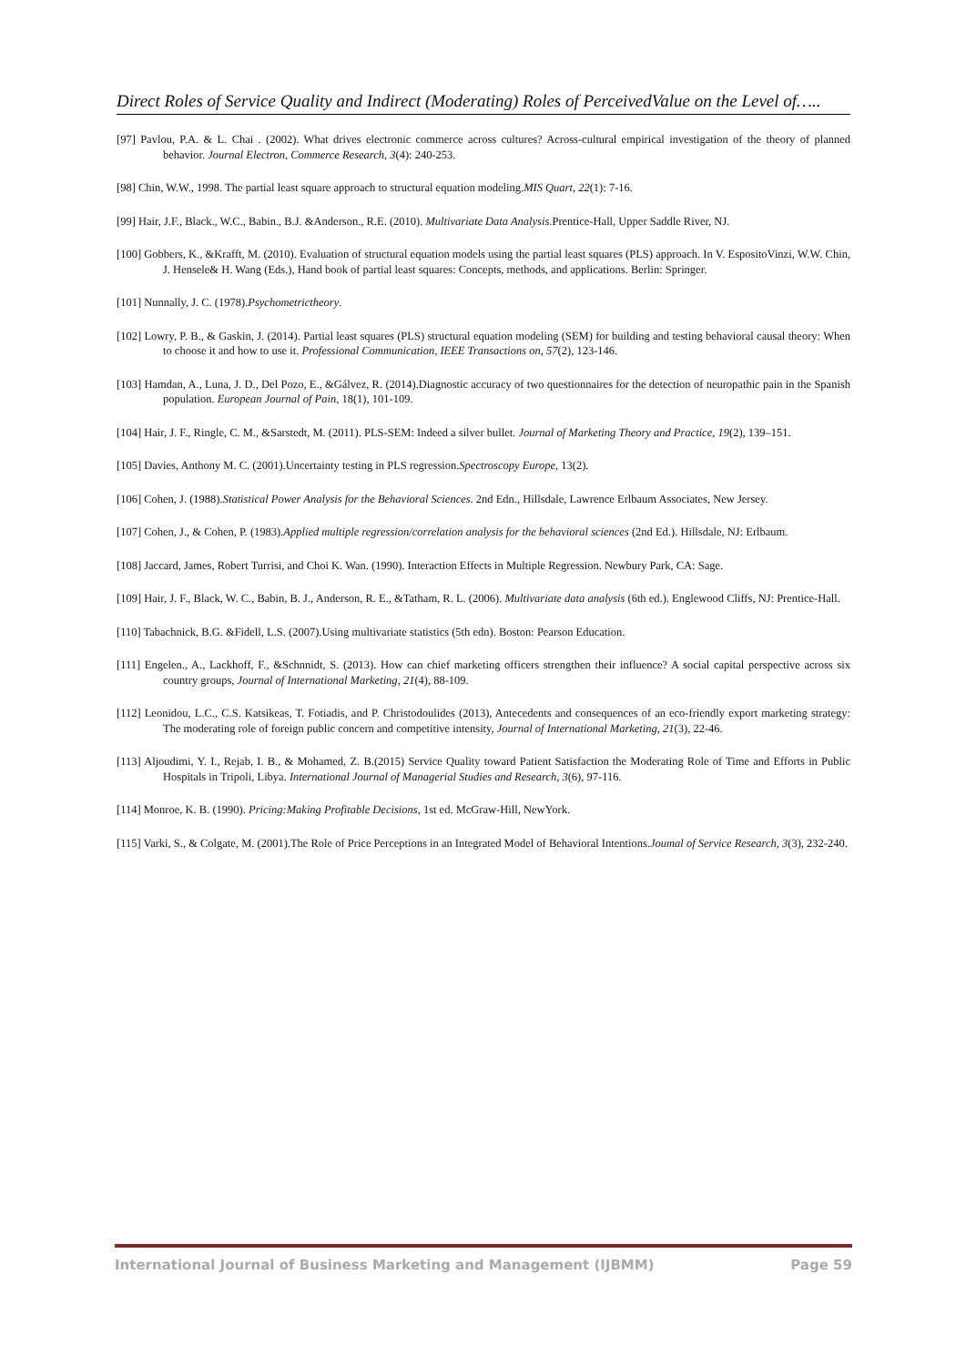Direct Roles of Service Quality and Indirect (Moderating) Roles of PerceivedValue on the Level of…..
[97] Pavlou, P.A. & L. Chai . (2002). What drives electronic commerce across cultures? Across-cultural empirical investigation of the theory of planned behavior. Journal Electron, Commerce Research, 3(4): 240-253.
[98] Chin, W.W., 1998. The partial least square approach to structural equation modeling.MIS Quart, 22(1): 7-16.
[99] Hair, J.F., Black., W.C., Babin., B.J. &Anderson., R.E. (2010). Multivariate Data Analysis.Prentice-Hall, Upper Saddle River, NJ.
[100] Gobbers, K., &Krafft, M. (2010). Evaluation of structural equation models using the partial least squares (PLS) approach. In V. EspositoVinzi, W.W. Chin, J. Hensele& H. Wang (Eds.), Hand book of partial least squares: Concepts, methods, and applications. Berlin: Springer.
[101] Nunnally, J. C. (1978).Psychometrictheory.
[102] Lowry, P. B., & Gaskin, J. (2014). Partial least squares (PLS) structural equation modeling (SEM) for building and testing behavioral causal theory: When to choose it and how to use it. Professional Communication, IEEE Transactions on, 57(2), 123-146.
[103] Hamdan, A., Luna, J. D., Del Pozo, E., &Gálvez, R. (2014).Diagnostic accuracy of two questionnaires for the detection of neuropathic pain in the Spanish population. European Journal of Pain, 18(1), 101-109.
[104] Hair, J. F., Ringle, C. M., &Sarstedt, M. (2011). PLS-SEM: Indeed a silver bullet. Journal of Marketing Theory and Practice, 19(2), 139–151.
[105] Davies, Anthony M. C. (2001).Uncertainty testing in PLS regression.Spectroscopy Europe, 13(2).
[106] Cohen, J. (1988).Statistical Power Analysis for the Behavioral Sciences. 2nd Edn., Hillsdale, Lawrence Erlbaum Associates, New Jersey.
[107] Cohen, J., & Cohen, P. (1983).Applied multiple regression/correlation analysis for the behavioral sciences (2nd Ed.). Hillsdale, NJ: Erlbaum.
[108] Jaccard, James, Robert Turrisi, and Choi K. Wan. (1990). Interaction Effects in Multiple Regression. Newbury Park, CA: Sage.
[109] Hair, J. F., Black, W. C., Babin, B. J., Anderson, R. E., &Tatham, R. L. (2006). Multivariate data analysis (6th ed.). Englewood Cliffs, NJ: Prentice-Hall.
[110] Tabachnick, B.G. &Fidell, L.S. (2007).Using multivariate statistics (5th edn). Boston: Pearson Education.
[111] Engelen., A., Lackhoff, F., &Schnnidt, S. (2013). How can chief marketing officers strengthen their influence? A social capital perspective across six country groups, Journal of International Marketing, 21(4), 88-109.
[112] Leonidou, L.C., C.S. Katsikeas, T. Fotiadis, and P. Christodoulides (2013), Antecedents and consequences of an eco-friendly export marketing strategy: The moderating role of foreign public concern and competitive intensity, Journal of International Marketing, 21(3), 22-46.
[113] Aljoudimi, Y. I., Rejab, I. B., & Mohamed, Z. B.(2015) Service Quality toward Patient Satisfaction the Moderating Role of Time and Efforts in Public Hospitals in Tripoli, Libya. International Journal of Managerial Studies and Research, 3(6), 97-116.
[114] Monroe, K. B. (1990). Pricing:Making Profitable Decisions, 1st ed. McGraw-Hill, NewYork.
[115] Varki, S., & Colgate, M. (2001).The Role of Price Perceptions in an Integrated Model of Behavioral Intentions.Joumal of Service Research, 3(3), 232-240.
International Journal of Business Marketing and Management (IJBMM) Page 59